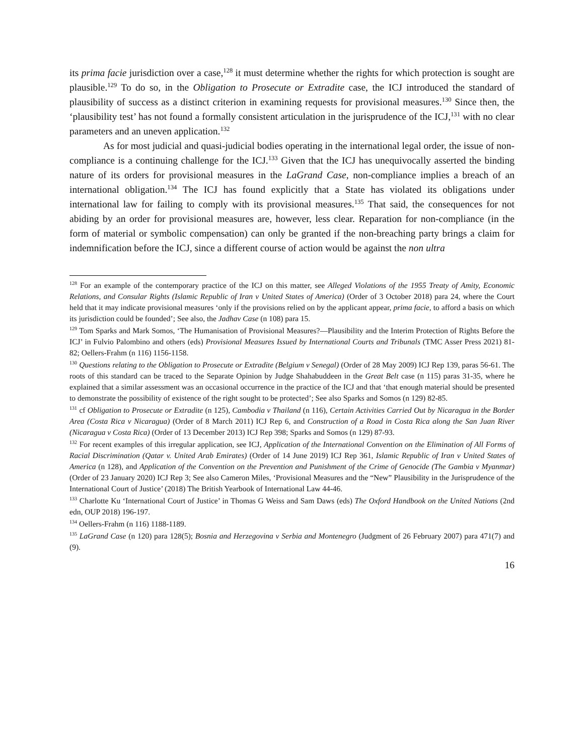its prima facie jurisdiction over a case,<sup>128</sup> it must determine whether the rights for which protection is sought are plausible.<sup>129</sup> To do so, in the Obligation to Prosecute or Extradite case, the ICJ introduced the standard of plausibility of success as a distinct criterion in examining requests for provisional measures.<sup>130</sup> Since then, the ‘plausibility test’ has not found a formally consistent articulation in the jurisprudence of the ICJ,<sup>131</sup> with no clear parameters and an uneven application.<sup>132</sup>
As for most judicial and quasi-judicial bodies operating in the international legal order, the issue of non-compliance is a continuing challenge for the ICJ.<sup>133</sup> Given that the ICJ has unequivocally asserted the binding nature of its orders for provisional measures in the LaGrand Case, non-compliance implies a breach of an international obligation.<sup>134</sup> The ICJ has found explicitly that a State has violated its obligations under international law for failing to comply with its provisional measures.<sup>135</sup> That said, the consequences for not abiding by an order for provisional measures are, however, less clear. Reparation for non-compliance (in the form of material or symbolic compensation) can only be granted if the non-breaching party brings a claim for indemnification before the ICJ, since a different course of action would be against the non ultra
<sup>128</sup> For an example of the contemporary practice of the ICJ on this matter, see Alleged Violations of the 1955 Treaty of Amity, Economic Relations, and Consular Rights (Islamic Republic of Iran v United States of America) (Order of 3 October 2018) para 24, where the Court held that it may indicate provisional measures ‘only if the provisions relied on by the applicant appear, prima facie, to afford a basis on which its jurisdiction could be founded’; See also, the Jadhav Case (n 108) para 15.
<sup>129</sup> Tom Sparks and Mark Somos, ‘The Humanisation of Provisional Measures?—Plausibility and the Interim Protection of Rights Before the ICJ’ in Fulvio Palombino and others (eds) Provisional Measures Issued by International Courts and Tribunals (TMC Asser Press 2021) 81-82; Oellers-Frahm (n 116) 1156-1158.
<sup>130</sup> Questions relating to the Obligation to Prosecute or Extradite (Belgium v Senegal) (Order of 28 May 2009) ICJ Rep 139, paras 56-61. The roots of this standard can be traced to the Separate Opinion by Judge Shahabuddeen in the Great Belt case (n 115) paras 31-35, where he explained that a similar assessment was an occasional occurrence in the practice of the ICJ and that ‘that enough material should be presented to demonstrate the possibility of existence of the right sought to be protected’; See also Sparks and Somos (n 129) 82-85.
<sup>131</sup> cf Obligation to Prosecute or Extradite (n 125), Cambodia v Thailand (n 116), Certain Activities Carried Out by Nicaragua in the Border Area (Costa Rica v Nicaragua) (Order of 8 March 2011) ICJ Rep 6, and Construction of a Road in Costa Rica along the San Juan River (Nicaragua v Costa Rica) (Order of 13 December 2013) ICJ Rep 398; Sparks and Somos (n 129) 87-93.
<sup>132</sup> For recent examples of this irregular application, see ICJ, Application of the International Convention on the Elimination of All Forms of Racial Discrimination (Qatar v. United Arab Emirates) (Order of 14 June 2019) ICJ Rep 361, Islamic Republic of Iran v United States of America (n 128), and Application of the Convention on the Prevention and Punishment of the Crime of Genocide (The Gambia v Myanmar) (Order of 23 January 2020) ICJ Rep 3; See also Cameron Miles, ‘Provisional Measures and the “New” Plausibility in the Jurisprudence of the International Court of Justice’ (2018) The British Yearbook of International Law 44-46.
<sup>133</sup> Charlotte Ku ‘International Court of Justice’ in Thomas G Weiss and Sam Daws (eds) The Oxford Handbook on the United Nations (2nd edn, OUP 2018) 196-197.
<sup>134</sup> Oellers-Frahm (n 116) 1188-1189.
<sup>135</sup> LaGrand Case (n 120) para 128(5); Bosnia and Herzegovina v Serbia and Montenegro (Judgment of 26 February 2007) para 471(7) and (9).
16